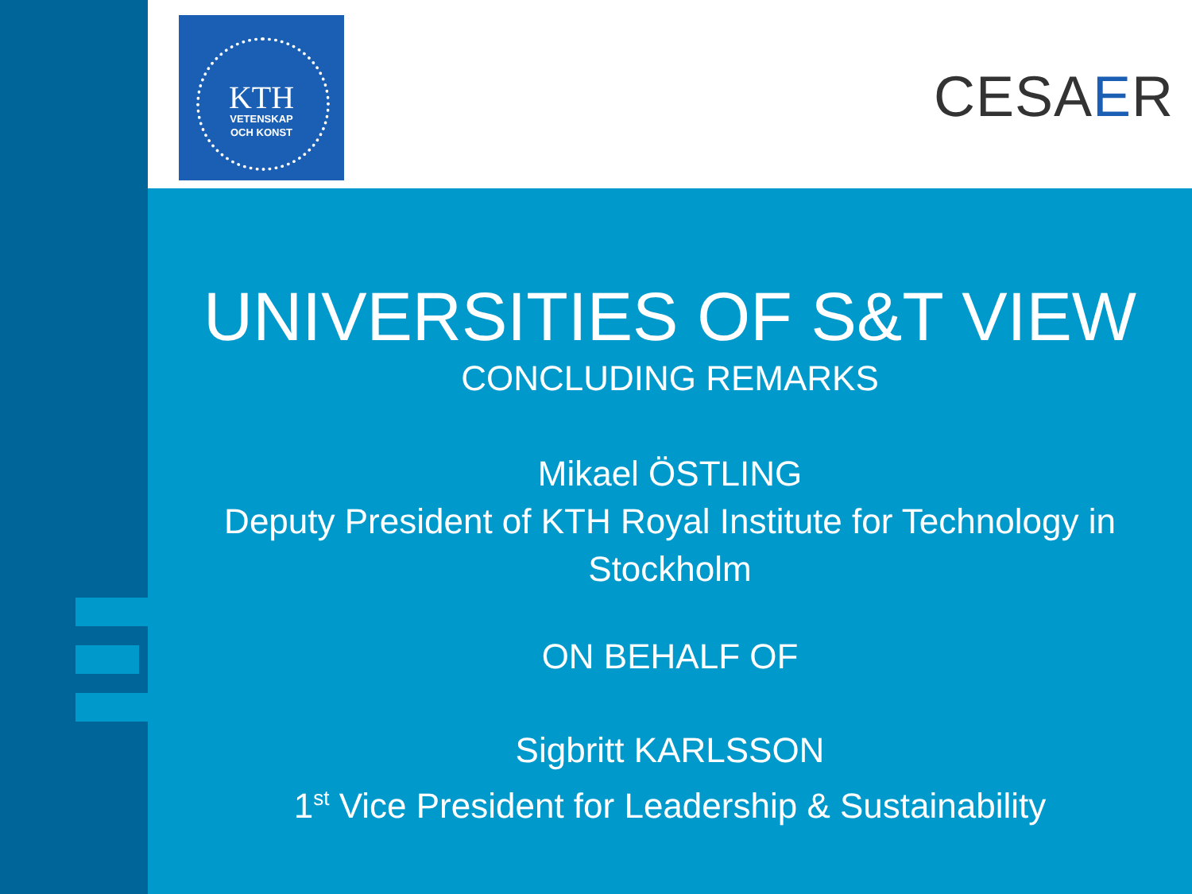KTH
VETENSKAP
OCH KONST
CESAER
UNIVERSITIES OF S&T VIEW
CONCLUDING REMARKS
Mikael ÖSTLING
Deputy President of KTH Royal Institute for Technology in Stockholm
ON BEHALF OF
Sigbritt KARLSSON
1<sup>st</sup> Vice President for Leadership & Sustainability